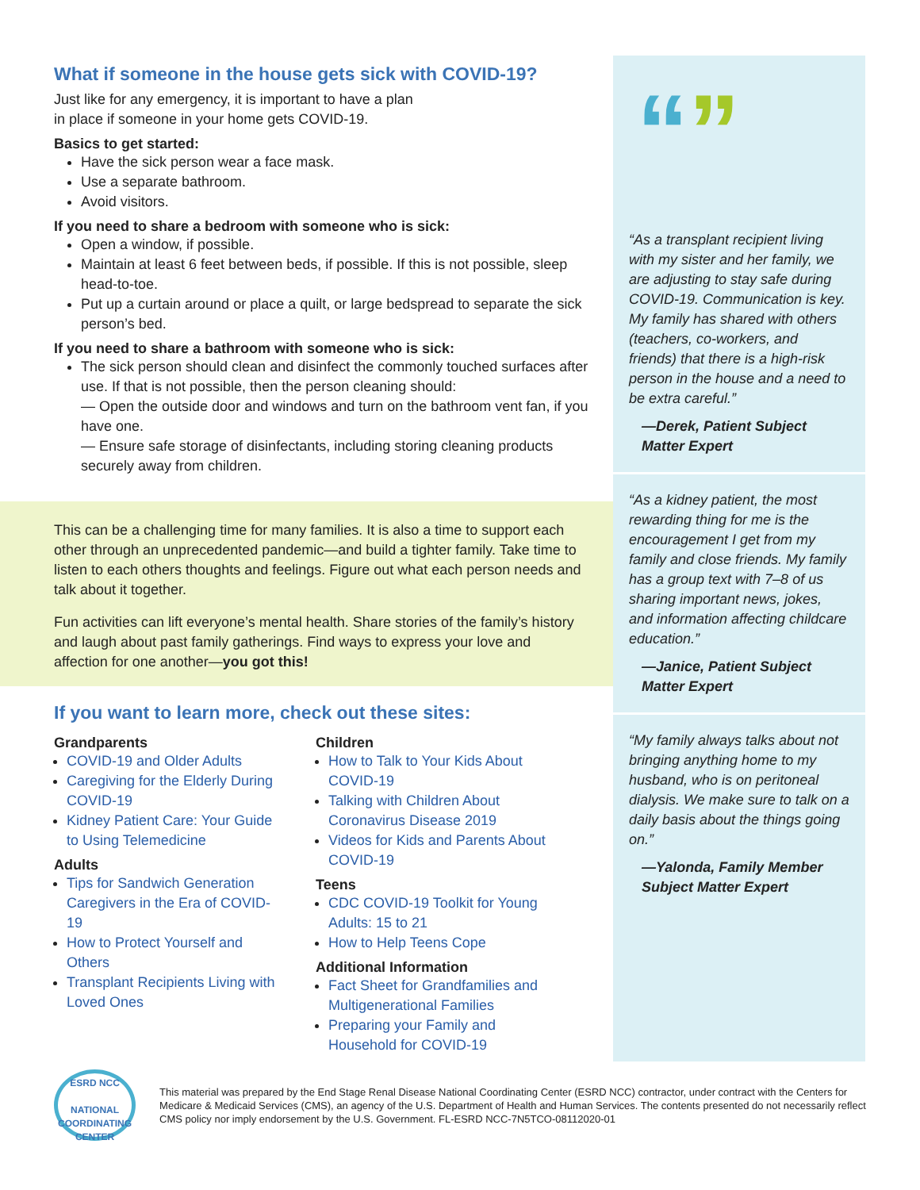What if someone in the house gets sick with COVID-19?
Just like for any emergency, it is important to have a plan
in place if someone in your home gets COVID-19.
Basics to get started:
Have the sick person wear a face mask.
Use a separate bathroom.
Avoid visitors.
If you need to share a bedroom with someone who is sick:
Open a window, if possible.
Maintain at least 6 feet between beds, if possible. If this is not possible, sleep head-to-toe.
Put up a curtain around or place a quilt, or large bedspread to separate the sick person’s bed.
If you need to share a bathroom with someone who is sick:
The sick person should clean and disinfect the commonly touched surfaces after use. If that is not possible, then the person cleaning should:
— Open the outside door and windows and turn on the bathroom vent fan, if you have one.
— Ensure safe storage of disinfectants, including storing cleaning products securely away from children.
This can be a challenging time for many families. It is also a time to support each other through an unprecedented pandemic—and build a tighter family. Take time to listen to each others thoughts and feelings. Figure out what each person needs and talk about it together.
Fun activities can lift everyone’s mental health. Share stories of the family’s history and laugh about past family gatherings. Find ways to express your love and affection for one another—you got this!
If you want to learn more, check out these sites:
Grandparents
COVID-19 and Older Adults
Caregiving for the Elderly During COVID-19
Kidney Patient Care: Your Guide to Using Telemedicine
Adults
Tips for Sandwich Generation Caregivers in the Era of COVID-19
How to Protect Yourself and Others
Transplant Recipients Living with Loved Ones
Children
How to Talk to Your Kids About COVID-19
Talking with Children About Coronavirus Disease 2019
Videos for Kids and Parents About COVID-19
Teens
CDC COVID-19 Toolkit for Young Adults: 15 to 21
How to Help Teens Cope
Additional Information
Fact Sheet for Grandfamilies and Multigenerational Families
Preparing your Family and Household for COVID-19
“”
“As a transplant recipient living with my sister and her family, we are adjusting to stay safe during COVID-19. Communication is key. My family has shared with others (teachers, co-workers, and friends) that there is a high-risk person in the house and a need to be extra careful.”
—Derek, Patient Subject Matter Expert
“As a kidney patient, the most rewarding thing for me is the encouragement I get from my family and close friends. My family has a group text with 7–8 of us sharing important news, jokes, and information affecting childcare education.”
—Janice, Patient Subject Matter Expert
“My family always talks about not bringing anything home to my husband, who is on peritoneal dialysis. We make sure to talk on a daily basis about the things going on.”
—Yalonda, Family Member Subject Matter Expert
ESRD NCC
NATIONAL
COORDINATING
CENTER
This material was prepared by the End Stage Renal Disease National Coordinating Center (ESRD NCC) contractor, under contract with the Centers for Medicare & Medicaid Services (CMS), an agency of the U.S. Department of Health and Human Services. The contents presented do not necessarily reflect CMS policy nor imply endorsement by the U.S. Government. FL-ESRD NCC-7N5TCO-08112020-01